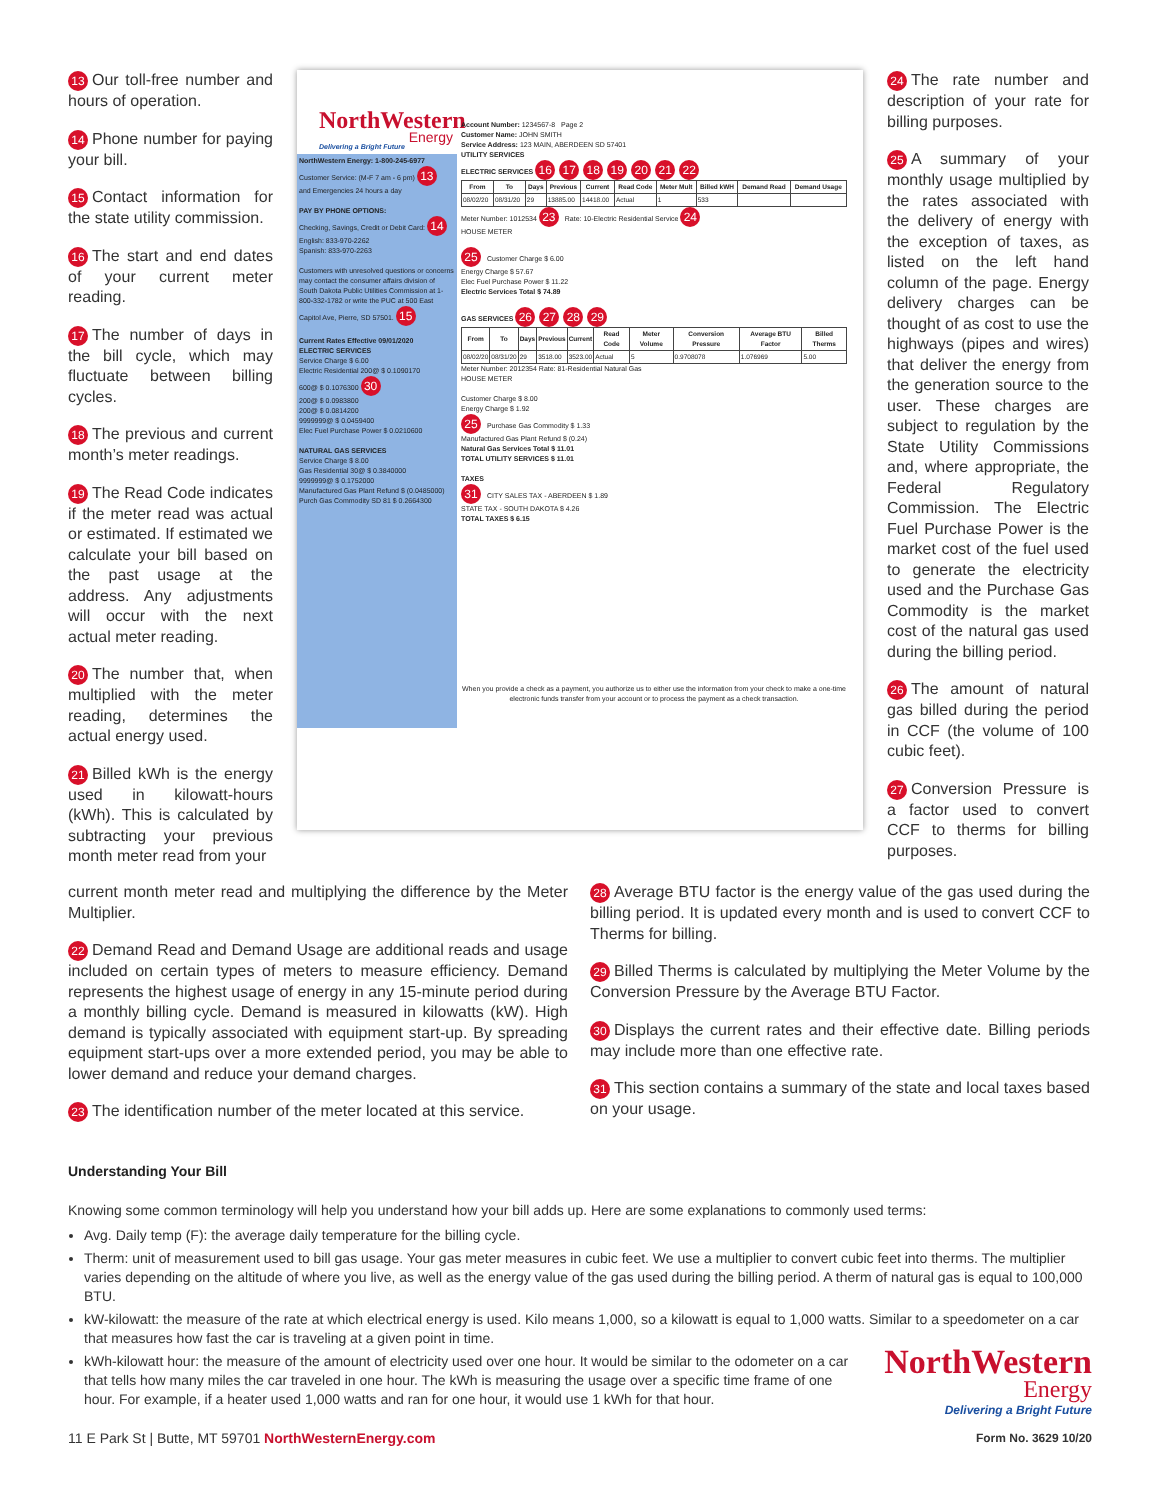13 Our toll-free number and hours of operation.
14 Phone number for paying your bill.
15 Contact information for the state utility commission.
16 The start and end dates of your current meter reading.
17 The number of days in the bill cycle, which may fluctuate between billing cycles.
18 The previous and current month’s meter readings.
19 The Read Code indicates if the meter read was actual or estimated. If estimated we calculate your bill based on the past usage at the address. Any adjustments will occur with the next actual meter reading.
20 The number that, when multiplied with the meter reading, determines the actual energy used.
21 Billed kWh is the energy used in kilowatt-hours (kWh). This is calculated by subtracting your previous month meter read from your
NorthWestern
Energy
Delivering a Bright Future
NorthWestern Energy: 1-800-245-6977
Customer Service: (M-F 7 am - 6 pm) 13
and Emergencies 24 hours a day
PAY BY PHONE OPTIONS:
Checking, Savings, Credit or Debit Card: 14
English: 833-970-2262
Spanish: 833-970-2263
Customers with unresolved questions or concerns may contact the consumer affairs division of South Dakota Public Utilities Commission at 1-800-332-1782 or write the PUC at 500 East Capitol Ave, Pierre, SD 57501. 15
Current Rates Effective 09/01/2020
ELECTRIC SERVICES
Service Charge $ 6.00
Electric Residential 200@ $ 0.1090170
600@ $ 0.1076300 30
200@ $ 0.0983800
200@ $ 0.0814200
9999999@ $ 0.0459400
Elec Fuel Purchase Power $ 0.0210600
NATURAL GAS SERVICES
Service Charge $ 8.00
Gas Residential 30@ $ 0.3840000
9999999@ $ 0.1752000
Manufactured Gas Plant Refund $ (0.0485000)
Purch Gas Commodity SD 81 $ 0.2664300
Account Number: 1234567-8 Page 2
Customer Name: JOHN SMITH
Service Address: 123 MAIN, ABERDEEN SD 57401
UTILITY SERVICES
ELECTRIC SERVICES 16 17 18 19 20 21 22
| From | To | Days | Previous | Current | Read Code | Meter Mult | Billed kWH | Demand Read | Demand Usage |
| --- | --- | --- | --- | --- | --- | --- | --- | --- | --- |
| 08/02/20 | 08/31/20 | 29 | 13885.00 | 14418.00 | Actual | 1 | 533 | | |
Meter Number: 1012534 23 Rate: 10-Electric Residential Service 24
HOUSE METER
25 Customer Charge $ 6.00
Energy Charge $ 57.67
Elec Fuel Purchase Power $ 11.22
Electric Services Total $ 74.89
GAS SERVICES 26 27 28 29
| From | To | Days | Previous | Current | Read Code | Meter Volume | Conversion Pressure | Average BTU Factor | Billed Therms |
| --- | --- | --- | --- | --- | --- | --- | --- | --- | --- |
| 08/02/20 | 08/31/20 | 29 | 3518.00 | 3523.00 | Actual | 5 | 0.9708078 | 1.076969 | 5.00 |
Meter Number: 2012354 Rate: 81-Residential Natural Gas
HOUSE METER
Customer Charge $ 8.00
Energy Charge $ 1.92
25 Purchase Gas Commodity $ 1.33
Manufactured Gas Plant Refund $ (0.24)
Natural Gas Services Total $ 11.01
TOTAL UTILITY SERVICES $ 11.01
TAXES
31 CITY SALES TAX - ABERDEEN $ 1.89
STATE TAX - SOUTH DAKOTA $ 4.26
TOTAL TAXES $ 6.15
When you provide a check as a payment, you authorize us to either use the information from your check to make a one-time electronic funds transfer from your account or to process the payment as a check transaction.
24 The rate number and description of your rate for billing purposes.
25 A summary of your monthly usage multiplied by the rates associated with the delivery of energy with the exception of taxes, as listed on the left hand column of the page. Energy delivery charges can be thought of as cost to use the highways (pipes and wires) that deliver the energy from the generation source to the user. These charges are subject to regulation by the State Utility Commissions and, where appropriate, the Federal Regulatory Commission. The Electric Fuel Purchase Power is the market cost of the fuel used to generate the electricity used and the Purchase Gas Commodity is the market cost of the natural gas used during the billing period.
26 The amount of natural gas billed during the period in CCF (the volume of 100 cubic feet).
27 Conversion Pressure is a factor used to convert CCF to therms for billing purposes.
current month meter read and multiplying the difference by the Meter Multiplier.
22 Demand Read and Demand Usage are additional reads and usage included on certain types of meters to measure efficiency. Demand represents the highest usage of energy in any 15-minute period during a monthly billing cycle. Demand is measured in kilowatts (kW). High demand is typically associated with equipment start-up. By spreading equipment start-ups over a more extended period, you may be able to lower demand and reduce your demand charges.
23 The identification number of the meter located at this service.
28 Average BTU factor is the energy value of the gas used during the billing period. It is updated every month and is used to convert CCF to Therms for billing.
29 Billed Therms is calculated by multiplying the Meter Volume by the Conversion Pressure by the Average BTU Factor.
30 Displays the current rates and their effective date. Billing periods may include more than one effective rate.
31 This section contains a summary of the state and local taxes based on your usage.
Understanding Your Bill
Knowing some common terminology will help you understand how your bill adds up. Here are some explanations to commonly used terms:
Avg. Daily temp (F): the average daily temperature for the billing cycle.
Therm: unit of measurement used to bill gas usage. Your gas meter measures in cubic feet. We use a multiplier to convert cubic feet into therms. The multiplier varies depending on the altitude of where you live, as well as the energy value of the gas used during the billing period. A therm of natural gas is equal to 100,000 BTU.
kW-kilowatt: the measure of the rate at which electrical energy is used. Kilo means 1,000, so a kilowatt is equal to 1,000 watts. Similar to a speedometer on a car that measures how fast the car is traveling at a given point in time.
kWh-kilowatt hour: the measure of the amount of electricity used over one hour. It would be similar to the odometer on a car that tells how many miles the car traveled in one hour. The kWh is measuring the usage over a specific time frame of one hour. For example, if a heater used 1,000 watts and ran for one hour, it would use 1 kWh for that hour.
NorthWestern
Energy
Delivering a Bright Future
11 E Park St | Butte, MT 59701 NorthWesternEnergy.com
Form No. 3629 10/20